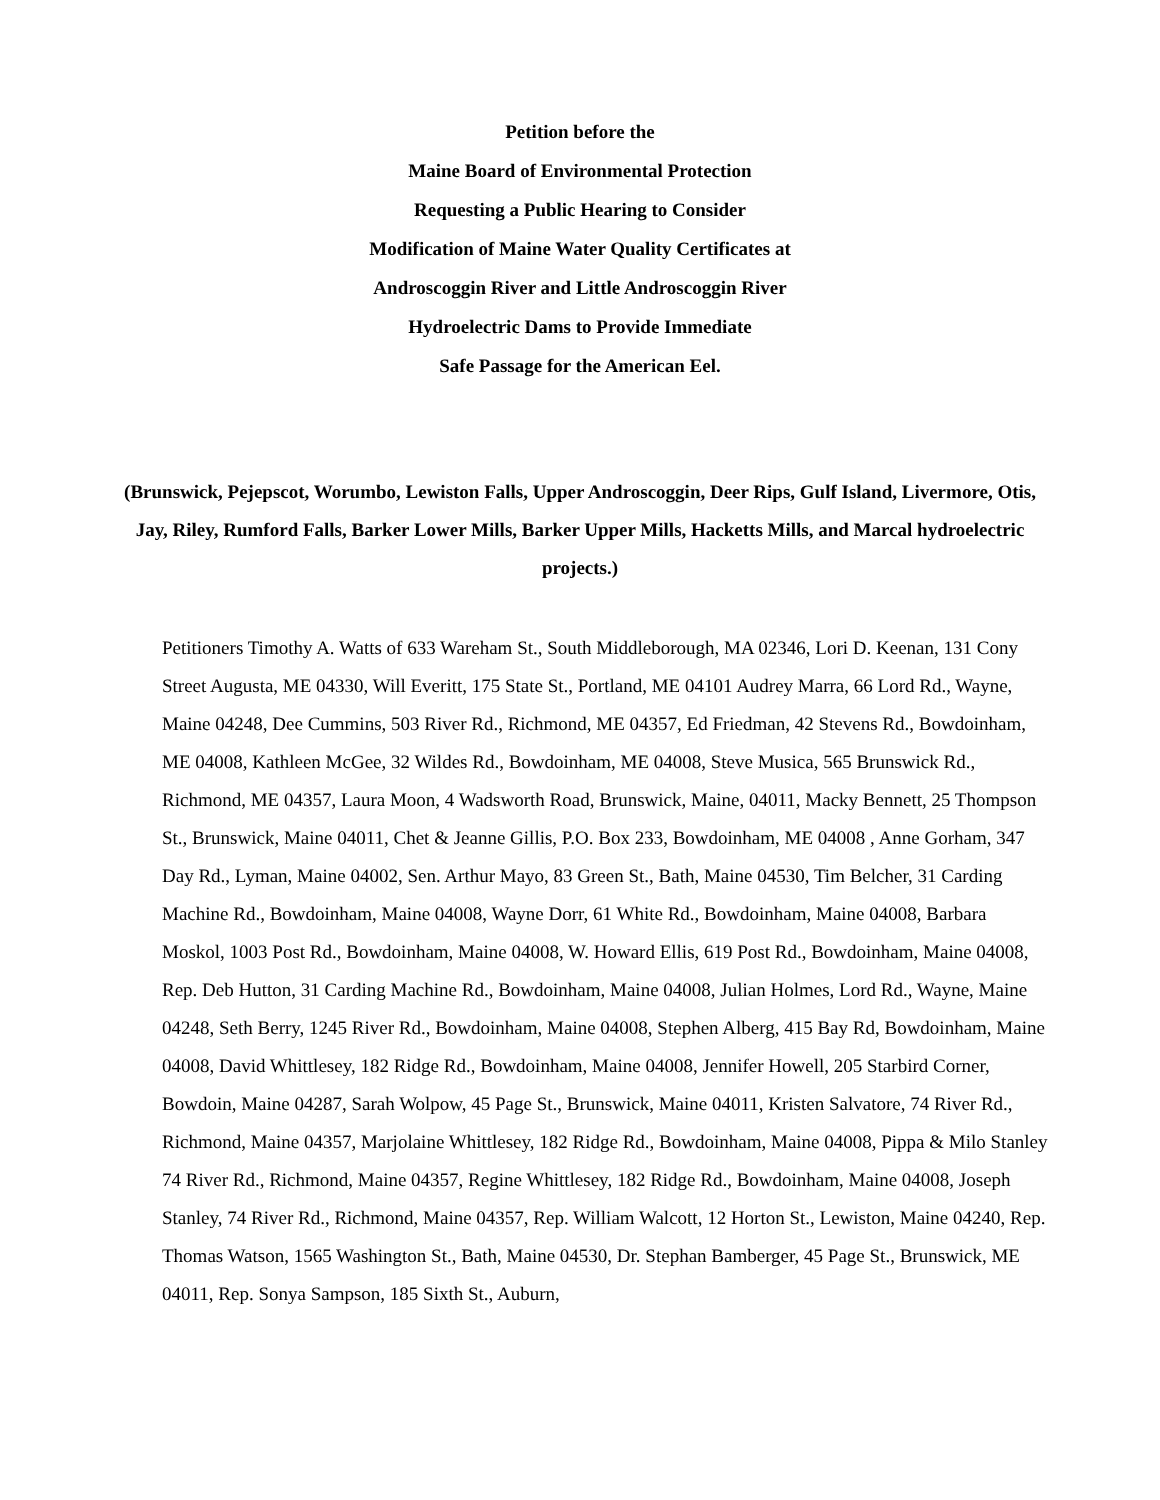Petition before the
Maine Board of Environmental Protection
Requesting a Public Hearing to Consider
Modification of Maine Water Quality Certificates at
Androscoggin River and Little Androscoggin River
Hydroelectric Dams to Provide Immediate
Safe Passage for the American Eel.
(Brunswick, Pejepscot, Worumbo, Lewiston Falls, Upper Androscoggin, Deer Rips, Gulf Island, Livermore, Otis, Jay, Riley, Rumford Falls, Barker Lower Mills, Barker Upper Mills, Hacketts Mills, and Marcal hydroelectric projects.)
Petitioners Timothy A. Watts of 633 Wareham St., South Middleborough, MA 02346, Lori D. Keenan, 131 Cony Street Augusta, ME 04330, Will Everitt, 175 State St., Portland, ME 04101 Audrey Marra, 66 Lord Rd., Wayne, Maine 04248, Dee Cummins, 503 River Rd., Richmond, ME 04357, Ed Friedman, 42 Stevens Rd., Bowdoinham, ME 04008, Kathleen McGee, 32 Wildes Rd., Bowdoinham, ME 04008, Steve Musica, 565 Brunswick Rd., Richmond, ME 04357, Laura Moon, 4 Wadsworth Road, Brunswick, Maine, 04011, Macky Bennett, 25 Thompson St., Brunswick, Maine 04011, Chet & Jeanne Gillis, P.O. Box 233, Bowdoinham, ME 04008 , Anne Gorham, 347 Day Rd., Lyman, Maine 04002, Sen. Arthur Mayo, 83 Green St., Bath, Maine 04530, Tim Belcher, 31 Carding Machine Rd., Bowdoinham, Maine 04008, Wayne Dorr, 61 White Rd., Bowdoinham, Maine 04008, Barbara Moskol, 1003 Post Rd., Bowdoinham, Maine 04008, W. Howard Ellis, 619 Post Rd., Bowdoinham, Maine 04008, Rep. Deb Hutton, 31 Carding Machine Rd., Bowdoinham, Maine 04008, Julian Holmes, Lord Rd., Wayne, Maine 04248, Seth Berry, 1245 River Rd., Bowdoinham, Maine 04008, Stephen Alberg, 415 Bay Rd, Bowdoinham, Maine 04008, David Whittlesey, 182 Ridge Rd., Bowdoinham, Maine 04008, Jennifer Howell, 205 Starbird Corner, Bowdoin, Maine 04287, Sarah Wolpow, 45 Page St., Brunswick, Maine 04011, Kristen Salvatore, 74 River Rd., Richmond, Maine 04357, Marjolaine Whittlesey, 182 Ridge Rd., Bowdoinham, Maine 04008, Pippa & Milo Stanley 74 River Rd., Richmond, Maine 04357, Regine Whittlesey, 182 Ridge Rd., Bowdoinham, Maine 04008, Joseph Stanley, 74 River Rd., Richmond, Maine 04357, Rep. William Walcott, 12 Horton St., Lewiston, Maine 04240, Rep. Thomas Watson, 1565 Washington St., Bath, Maine 04530, Dr. Stephan Bamberger, 45 Page St., Brunswick, ME 04011, Rep. Sonya Sampson, 185 Sixth St., Auburn,